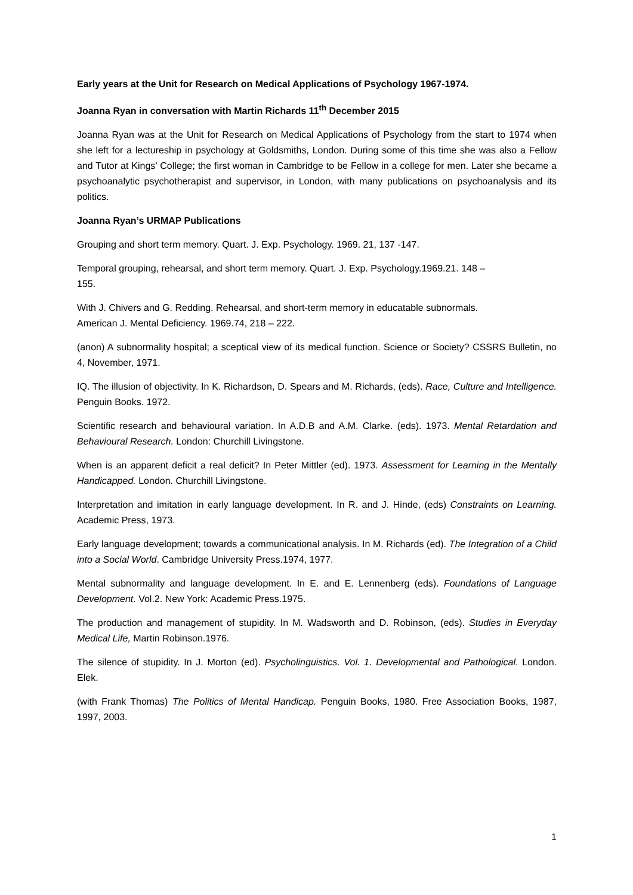Early years at the Unit for Research on Medical Applications of Psychology 1967-1974.
Joanna Ryan in conversation with Martin Richards 11<sup>th</sup> December 2015
Joanna Ryan was at the Unit for Research on Medical Applications of Psychology from the start to 1974 when she left for a lectureship in psychology at Goldsmiths, London. During some of this time she was also a Fellow and Tutor at Kings’ College; the first woman in Cambridge to be Fellow in a college for men. Later she became a psychoanalytic psychotherapist and supervisor, in London, with many publications on psychoanalysis and its politics.
Joanna Ryan’s URMAP Publications
Grouping and short term memory. Quart. J. Exp. Psychology. 1969. 21, 137 -147.
Temporal grouping, rehearsal, and short term memory. Quart. J. Exp. Psychology.1969.21. 148 –
155.
With J. Chivers and G. Redding. Rehearsal, and short-term memory in educatable subnormals.
American J. Mental Deficiency. 1969.74, 218 – 222.
(anon) A subnormality hospital; a sceptical view of its medical function. Science or Society? CSSRS Bulletin, no 4, November, 1971.
IQ. The illusion of objectivity. In K. Richardson, D. Spears and M. Richards, (eds). Race, Culture and Intelligence. Penguin Books. 1972.
Scientific research and behavioural variation. In A.D.B and A.M. Clarke. (eds). 1973. Mental Retardation and Behavioural Research. London: Churchill Livingstone.
When is an apparent deficit a real deficit? In Peter Mittler (ed). 1973. Assessment for Learning in the Mentally Handicapped. London. Churchill Livingstone.
Interpretation and imitation in early language development. In R. and J. Hinde, (eds) Constraints on Learning. Academic Press, 1973.
Early language development; towards a communicational analysis. In M. Richards (ed). The Integration of a Child into a Social World. Cambridge University Press.1974, 1977.
Mental subnormality and language development. In E. and E. Lennenberg (eds). Foundations of Language Development. Vol.2. New York: Academic Press.1975.
The production and management of stupidity. In M. Wadsworth and D. Robinson, (eds). Studies in Everyday Medical Life, Martin Robinson.1976.
The silence of stupidity. In J. Morton (ed). Psycholinguistics. Vol. 1. Developmental and Pathological. London. Elek.
(with Frank Thomas) The Politics of Mental Handicap. Penguin Books, 1980. Free Association Books, 1987, 1997, 2003.
1